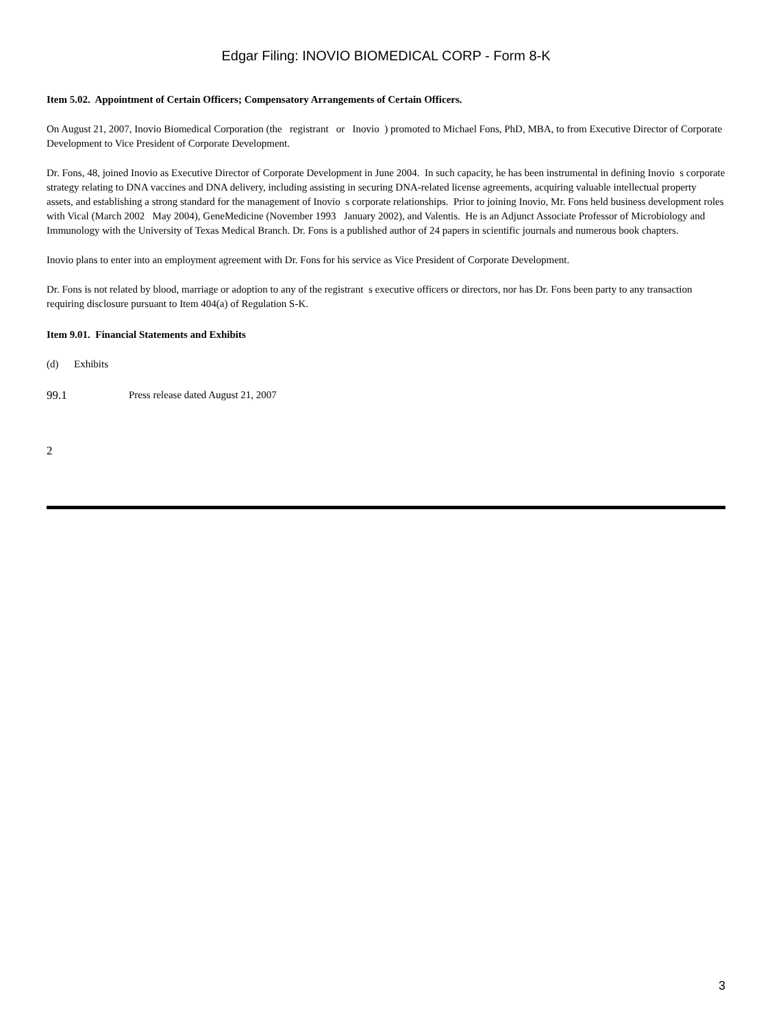Edgar Filing: INOVIO BIOMEDICAL CORP - Form 8-K
Item 5.02. Appointment of Certain Officers; Compensatory Arrangements of Certain Officers.
On August 21, 2007, Inovio Biomedical Corporation (the registrant or Inovio ) promoted to Michael Fons, PhD, MBA, to from Executive Director of Corporate Development to Vice President of Corporate Development.
Dr. Fons, 48, joined Inovio as Executive Director of Corporate Development in June 2004. In such capacity, he has been instrumental in defining Inovio s corporate strategy relating to DNA vaccines and DNA delivery, including assisting in securing DNA-related license agreements, acquiring valuable intellectual property assets, and establishing a strong standard for the management of Inovio s corporate relationships. Prior to joining Inovio, Mr. Fons held business development roles with Vical (March 2002 May 2004), GeneMedicine (November 1993 January 2002), and Valentis. He is an Adjunct Associate Professor of Microbiology and Immunology with the University of Texas Medical Branch. Dr. Fons is a published author of 24 papers in scientific journals and numerous book chapters.
Inovio plans to enter into an employment agreement with Dr. Fons for his service as Vice President of Corporate Development.
Dr. Fons is not related by blood, marriage or adoption to any of the registrant s executive officers or directors, nor has Dr. Fons been party to any transaction requiring disclosure pursuant to Item 404(a) of Regulation S-K.
Item 9.01. Financial Statements and Exhibits
(d) Exhibits
99.1 Press release dated August 21, 2007
2
3